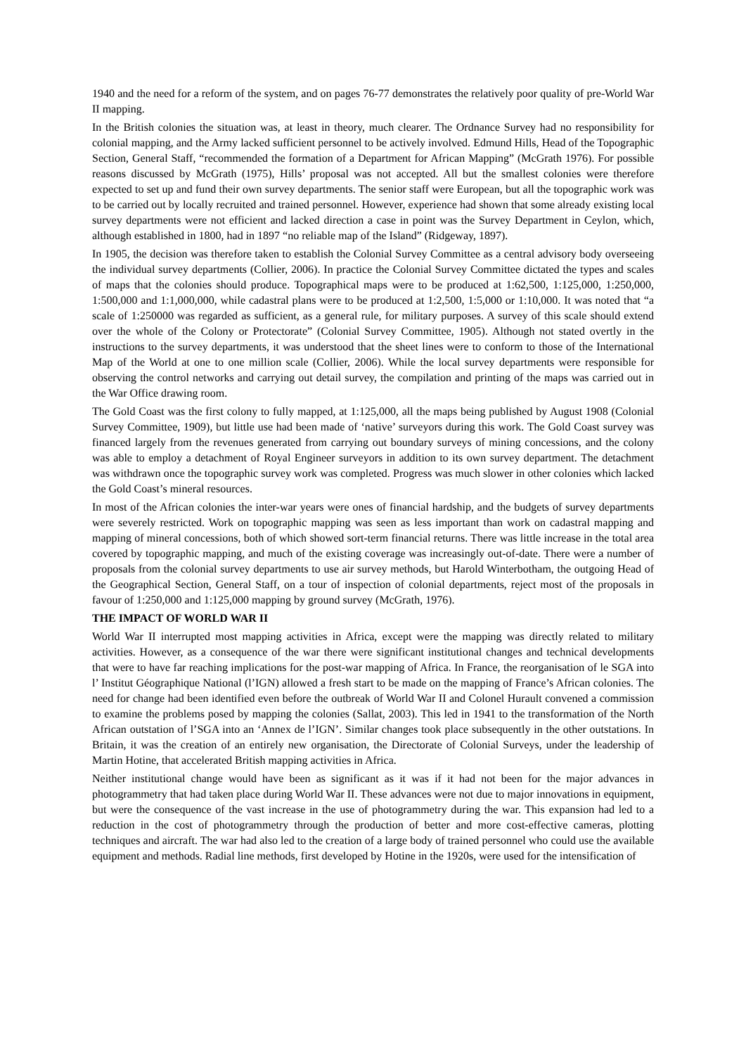1940 and the need for a reform of the system, and on pages 76-77 demonstrates the relatively poor quality of pre-World War II mapping.
In the British colonies the situation was, at least in theory, much clearer. The Ordnance Survey had no responsibility for colonial mapping, and the Army lacked sufficient personnel to be actively involved. Edmund Hills, Head of the Topographic Section, General Staff, “recommended the formation of a Department for African Mapping” (McGrath 1976). For possible reasons discussed by McGrath (1975), Hills’ proposal was not accepted. All but the smallest colonies were therefore expected to set up and fund their own survey departments. The senior staff were European, but all the topographic work was to be carried out by locally recruited and trained personnel. However, experience had shown that some already existing local survey departments were not efficient and lacked direction a case in point was the Survey Department in Ceylon, which, although established in 1800, had in 1897 “no reliable map of the Island” (Ridgeway, 1897).
In 1905, the decision was therefore taken to establish the Colonial Survey Committee as a central advisory body overseeing the individual survey departments (Collier, 2006). In practice the Colonial Survey Committee dictated the types and scales of maps that the colonies should produce. Topographical maps were to be produced at 1:62,500, 1:125,000, 1:250,000, 1:500,000 and 1:1,000,000, while cadastral plans were to be produced at 1:2,500, 1:5,000 or 1:10,000. It was noted that “a scale of 1:250000 was regarded as sufficient, as a general rule, for military purposes. A survey of this scale should extend over the whole of the Colony or Protectorate” (Colonial Survey Committee, 1905). Although not stated overtly in the instructions to the survey departments, it was understood that the sheet lines were to conform to those of the International Map of the World at one to one million scale (Collier, 2006). While the local survey departments were responsible for observing the control networks and carrying out detail survey, the compilation and printing of the maps was carried out in the War Office drawing room.
The Gold Coast was the first colony to fully mapped, at 1:125,000, all the maps being published by August 1908 (Colonial Survey Committee, 1909), but little use had been made of ‘native’ surveyors during this work. The Gold Coast survey was financed largely from the revenues generated from carrying out boundary surveys of mining concessions, and the colony was able to employ a detachment of Royal Engineer surveyors in addition to its own survey department. The detachment was withdrawn once the topographic survey work was completed. Progress was much slower in other colonies which lacked the Gold Coast’s mineral resources.
In most of the African colonies the inter-war years were ones of financial hardship, and the budgets of survey departments were severely restricted. Work on topographic mapping was seen as less important than work on cadastral mapping and mapping of mineral concessions, both of which showed sort-term financial returns. There was little increase in the total area covered by topographic mapping, and much of the existing coverage was increasingly out-of-date. There were a number of proposals from the colonial survey departments to use air survey methods, but Harold Winterbotham, the outgoing Head of the Geographical Section, General Staff, on a tour of inspection of colonial departments, reject most of the proposals in favour of 1:250,000 and 1:125,000 mapping by ground survey (McGrath, 1976).
THE IMPACT OF WORLD WAR II
World War II interrupted most mapping activities in Africa, except were the mapping was directly related to military activities. However, as a consequence of the war there were significant institutional changes and technical developments that were to have far reaching implications for the post-war mapping of Africa. In France, the reorganisation of le SGA into l’ Institut Géographique National (l’IGN) allowed a fresh start to be made on the mapping of France’s African colonies. The need for change had been identified even before the outbreak of World War II and Colonel Hurault convened a commission to examine the problems posed by mapping the colonies (Sallat, 2003). This led in 1941 to the transformation of the North African outstation of l’SGA into an ‘Annex de l’IGN’. Similar changes took place subsequently in the other outstations. In Britain, it was the creation of an entirely new organisation, the Directorate of Colonial Surveys, under the leadership of Martin Hotine, that accelerated British mapping activities in Africa.
Neither institutional change would have been as significant as it was if it had not been for the major advances in photogrammetry that had taken place during World War II. These advances were not due to major innovations in equipment, but were the consequence of the vast increase in the use of photogrammetry during the war. This expansion had led to a reduction in the cost of photogrammetry through the production of better and more cost-effective cameras, plotting techniques and aircraft. The war had also led to the creation of a large body of trained personnel who could use the available equipment and methods. Radial line methods, first developed by Hotine in the 1920s, were used for the intensification of